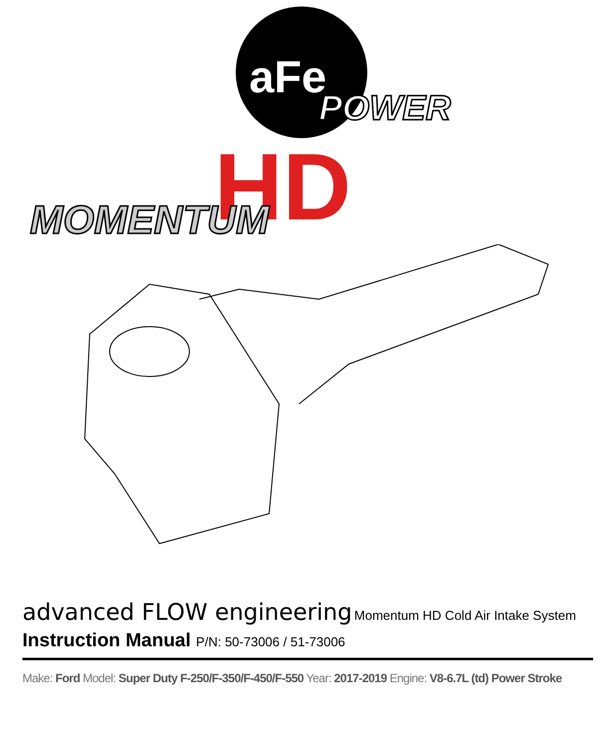aFe
POWER
HD
MOMENTUM
advanced FLOW engineering Momentum HD Cold Air Intake System
Instruction Manual P/N: 50-73006 / 51-73006
Make: Ford Model: Super Duty F-250/F-350/F-450/F-550 Year: 2017-2019 Engine: V8-6.7L (td) Power Stroke